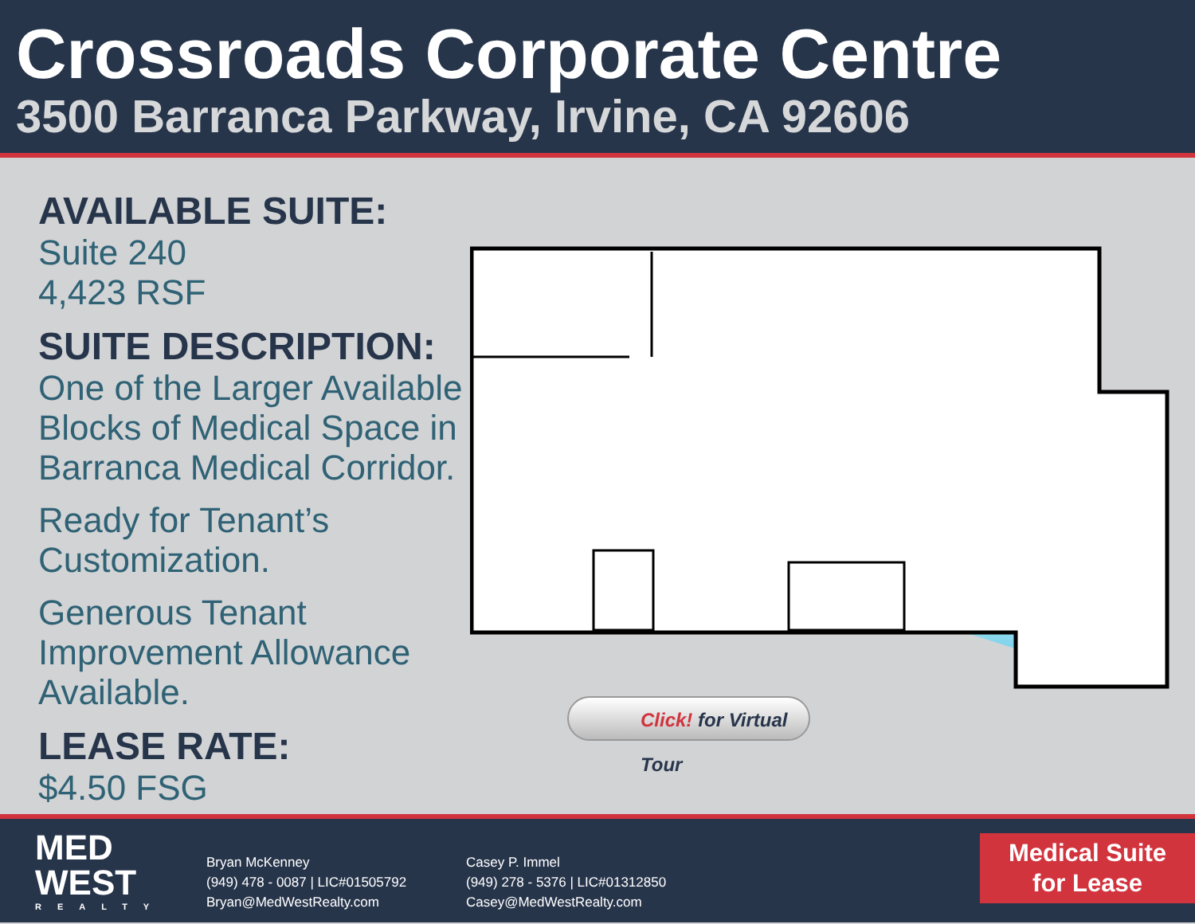Crossroads Corporate Centre
3500 Barranca Parkway, Irvine, CA 92606
AVAILABLE SUITE:
Suite 240
4,423 RSF
SUITE DESCRIPTION:
One of the Larger Available Blocks of Medical Space in Barranca Medical Corridor.
Ready for Tenant’s Customization.
Generous Tenant Improvement Allowance Available.
LEASE RATE:
$4.50 FSG
Click! for Virtual Tour
MED
WEST
REALTY
Bryan McKenney
(949) 478 - 0087 | LIC#01505792
Bryan@MedWestRealty.com
Casey P. Immel
(949) 278 - 5376 | LIC#01312850
Casey@MedWestRealty.com
Medical Suite
for Lease